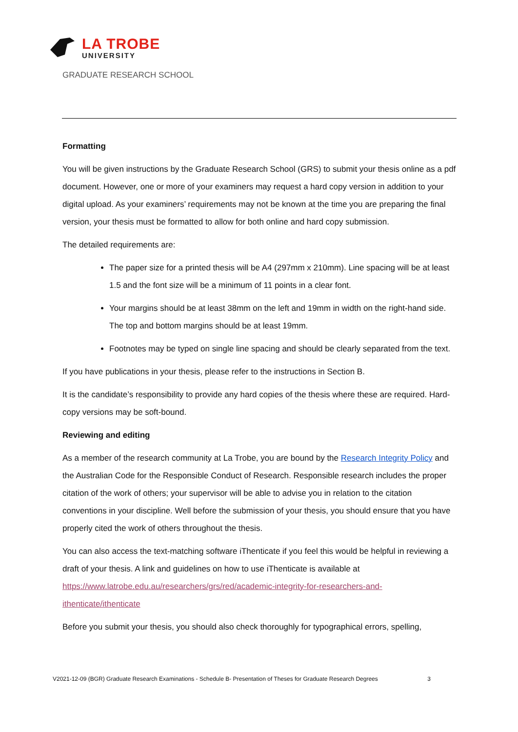LA TROBE
UNIVERSITY
GRADUATE RESEARCH SCHOOL
Formatting
You will be given instructions by the Graduate Research School (GRS) to submit your thesis online as a pdf document. However, one or more of your examiners may request a hard copy version in addition to your digital upload. As your examiners’ requirements may not be known at the time you are preparing the final version, your thesis must be formatted to allow for both online and hard copy submission.
The detailed requirements are:
The paper size for a printed thesis will be A4 (297mm x 210mm). Line spacing will be at least 1.5 and the font size will be a minimum of 11 points in a clear font.
Your margins should be at least 38mm on the left and 19mm in width on the right-hand side. The top and bottom margins should be at least 19mm.
Footnotes may be typed on single line spacing and should be clearly separated from the text.
If you have publications in your thesis, please refer to the instructions in Section B.
It is the candidate’s responsibility to provide any hard copies of the thesis where these are required. Hard-copy versions may be soft-bound.
Reviewing and editing
As a member of the research community at La Trobe, you are bound by the Research Integrity Policy and the Australian Code for the Responsible Conduct of Research. Responsible research includes the proper citation of the work of others; your supervisor will be able to advise you in relation to the citation conventions in your discipline. Well before the submission of your thesis, you should ensure that you have properly cited the work of others throughout the thesis.
You can also access the text-matching software iThenticate if you feel this would be helpful in reviewing a draft of your thesis. A link and guidelines on how to use iThenticate is available at https://www.latrobe.edu.au/researchers/grs/red/academic-integrity-for-researchers-and-ithenticate/ithenticate
Before you submit your thesis, you should also check thoroughly for typographical errors, spelling,
V2021-12-09 (BGR) Graduate Research Examinations - Schedule B- Presentation of Theses for Graduate Research Degrees 3